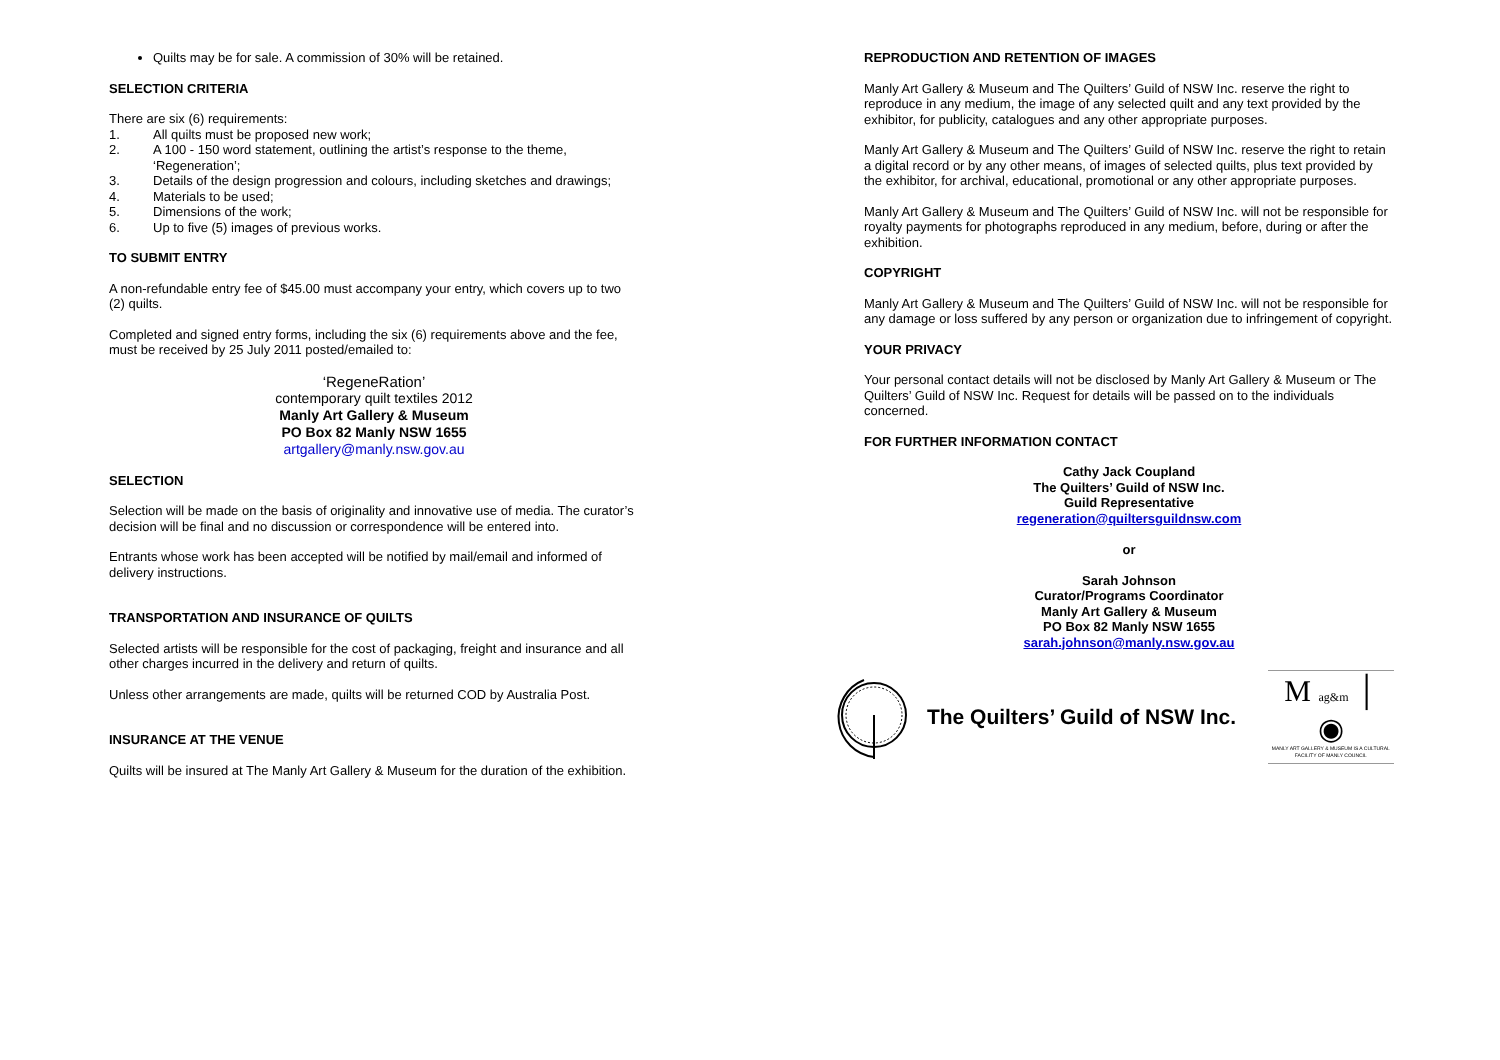Quilts may be for sale. A commission of 30% will be retained.
SELECTION CRITERIA
There are six (6) requirements:
1. All quilts must be proposed new work;
2. A 100 - 150 word statement, outlining the artist’s response to the theme, ‘Regeneration’;
3. Details of the design progression and colours, including sketches and drawings;
4. Materials to be used;
5. Dimensions of the work;
6. Up to five (5) images of previous works.
TO SUBMIT ENTRY
A non-refundable entry fee of $45.00 must accompany your entry, which covers up to two (2) quilts.
Completed and signed entry forms, including the six (6) requirements above and the fee, must be received by 25 July 2011 posted/emailed to:
‘RegeneRation’
contemporary quilt textiles 2012
Manly Art Gallery & Museum
PO Box 82 Manly NSW 1655
artgallery@manly.nsw.gov.au
SELECTION
Selection will be made on the basis of originality and innovative use of media. The curator’s decision will be final and no discussion or correspondence will be entered into.
Entrants whose work has been accepted will be notified by mail/email and informed of delivery instructions.
TRANSPORTATION AND INSURANCE OF QUILTS
Selected artists will be responsible for the cost of packaging, freight and insurance and all other charges incurred in the delivery and return of quilts.
Unless other arrangements are made, quilts will be returned COD by Australia Post.
INSURANCE AT THE VENUE
Quilts will be insured at The Manly Art Gallery & Museum for the duration of the exhibition.
REPRODUCTION AND RETENTION OF IMAGES
Manly Art Gallery & Museum and The Quilters’ Guild of NSW Inc. reserve the right to reproduce in any medium, the image of any selected quilt and any text provided by the exhibitor, for publicity, catalogues and any other appropriate purposes.
Manly Art Gallery & Museum and The Quilters’ Guild of NSW Inc. reserve the right to retain a digital record or by any other means, of images of selected quilts, plus text provided by the exhibitor, for archival, educational, promotional or any other appropriate purposes.
Manly Art Gallery & Museum and The Quilters’ Guild of NSW Inc. will not be responsible for royalty payments for photographs reproduced in any medium, before, during or after the exhibition.
COPYRIGHT
Manly Art Gallery & Museum and The Quilters’ Guild of NSW Inc. will not be responsible for any damage or loss suffered by any person or organization due to infringement of copyright.
YOUR PRIVACY
Your personal contact details will not be disclosed by Manly Art Gallery & Museum or The Quilters’ Guild of NSW Inc. Request for details will be passed on to the individuals concerned.
FOR FURTHER INFORMATION CONTACT
Cathy Jack Coupland
The Quilters’ Guild of NSW Inc.
Guild Representative
regeneration@quiltersguildnsw.com
or
Sarah Johnson
Curator/Programs Coordinator
Manly Art Gallery & Museum
PO Box 82 Manly NSW 1655
sarah.johnson@manly.nsw.gov.au
The Quilters’ Guild of NSW Inc.
M ag&m │ ◉
MANLY ART GALLERY & MUSEUM IS A CULTURAL FACILITY OF MANLY COUNCIL